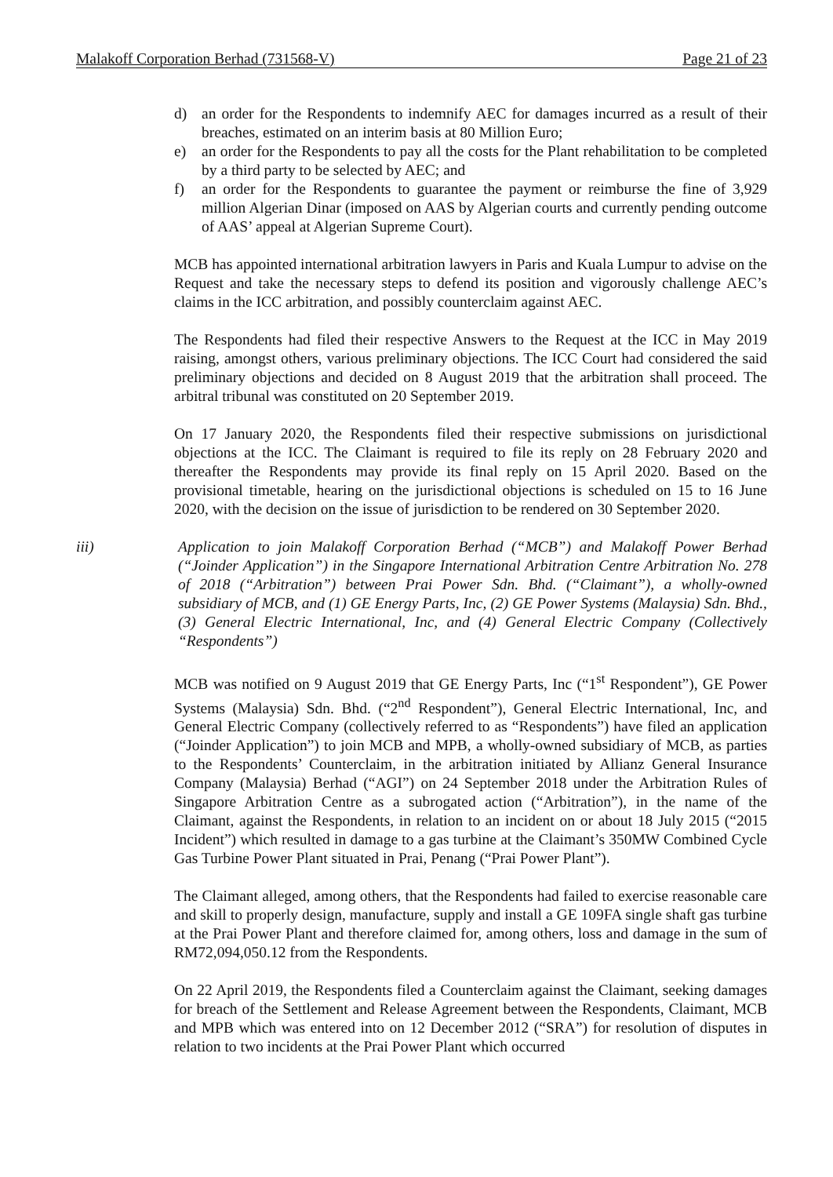Malakoff Corporation Berhad (731568-V) Page 21 of 23
d) an order for the Respondents to indemnify AEC for damages incurred as a result of their breaches, estimated on an interim basis at 80 Million Euro;
e) an order for the Respondents to pay all the costs for the Plant rehabilitation to be completed by a third party to be selected by AEC; and
f) an order for the Respondents to guarantee the payment or reimburse the fine of 3,929 million Algerian Dinar (imposed on AAS by Algerian courts and currently pending outcome of AAS’ appeal at Algerian Supreme Court).
MCB has appointed international arbitration lawyers in Paris and Kuala Lumpur to advise on the Request and take the necessary steps to defend its position and vigorously challenge AEC’s claims in the ICC arbitration, and possibly counterclaim against AEC.
The Respondents had filed their respective Answers to the Request at the ICC in May 2019 raising, amongst others, various preliminary objections. The ICC Court had considered the said preliminary objections and decided on 8 August 2019 that the arbitration shall proceed. The arbitral tribunal was constituted on 20 September 2019.
On 17 January 2020, the Respondents filed their respective submissions on jurisdictional objections at the ICC. The Claimant is required to file its reply on 28 February 2020 and thereafter the Respondents may provide its final reply on 15 April 2020. Based on the provisional timetable, hearing on the jurisdictional objections is scheduled on 15 to 16 June 2020, with the decision on the issue of jurisdiction to be rendered on 30 September 2020.
iii) Application to join Malakoff Corporation Berhad (“MCB”) and Malakoff Power Berhad (“Joinder Application”) in the Singapore International Arbitration Centre Arbitration No. 278 of 2018 (“Arbitration”) between Prai Power Sdn. Bhd. (“Claimant”), a wholly-owned subsidiary of MCB, and (1) GE Energy Parts, Inc, (2) GE Power Systems (Malaysia) Sdn. Bhd., (3) General Electric International, Inc, and (4) General Electric Company (Collectively “Respondents”)
MCB was notified on 9 August 2019 that GE Energy Parts, Inc (“1<sup>st</sup> Respondent”), GE Power Systems (Malaysia) Sdn. Bhd. (“2<sup>nd</sup> Respondent”), General Electric International, Inc, and General Electric Company (collectively referred to as “Respondents”) have filed an application (“Joinder Application”) to join MCB and MPB, a wholly-owned subsidiary of MCB, as parties to the Respondents’ Counterclaim, in the arbitration initiated by Allianz General Insurance Company (Malaysia) Berhad (“AGI”) on 24 September 2018 under the Arbitration Rules of Singapore Arbitration Centre as a subrogated action (“Arbitration”), in the name of the Claimant, against the Respondents, in relation to an incident on or about 18 July 2015 (“2015 Incident”) which resulted in damage to a gas turbine at the Claimant’s 350MW Combined Cycle Gas Turbine Power Plant situated in Prai, Penang (“Prai Power Plant”).
The Claimant alleged, among others, that the Respondents had failed to exercise reasonable care and skill to properly design, manufacture, supply and install a GE 109FA single shaft gas turbine at the Prai Power Plant and therefore claimed for, among others, loss and damage in the sum of RM72,094,050.12 from the Respondents.
On 22 April 2019, the Respondents filed a Counterclaim against the Claimant, seeking damages for breach of the Settlement and Release Agreement between the Respondents, Claimant, MCB and MPB which was entered into on 12 December 2012 (“SRA”) for resolution of disputes in relation to two incidents at the Prai Power Plant which occurred